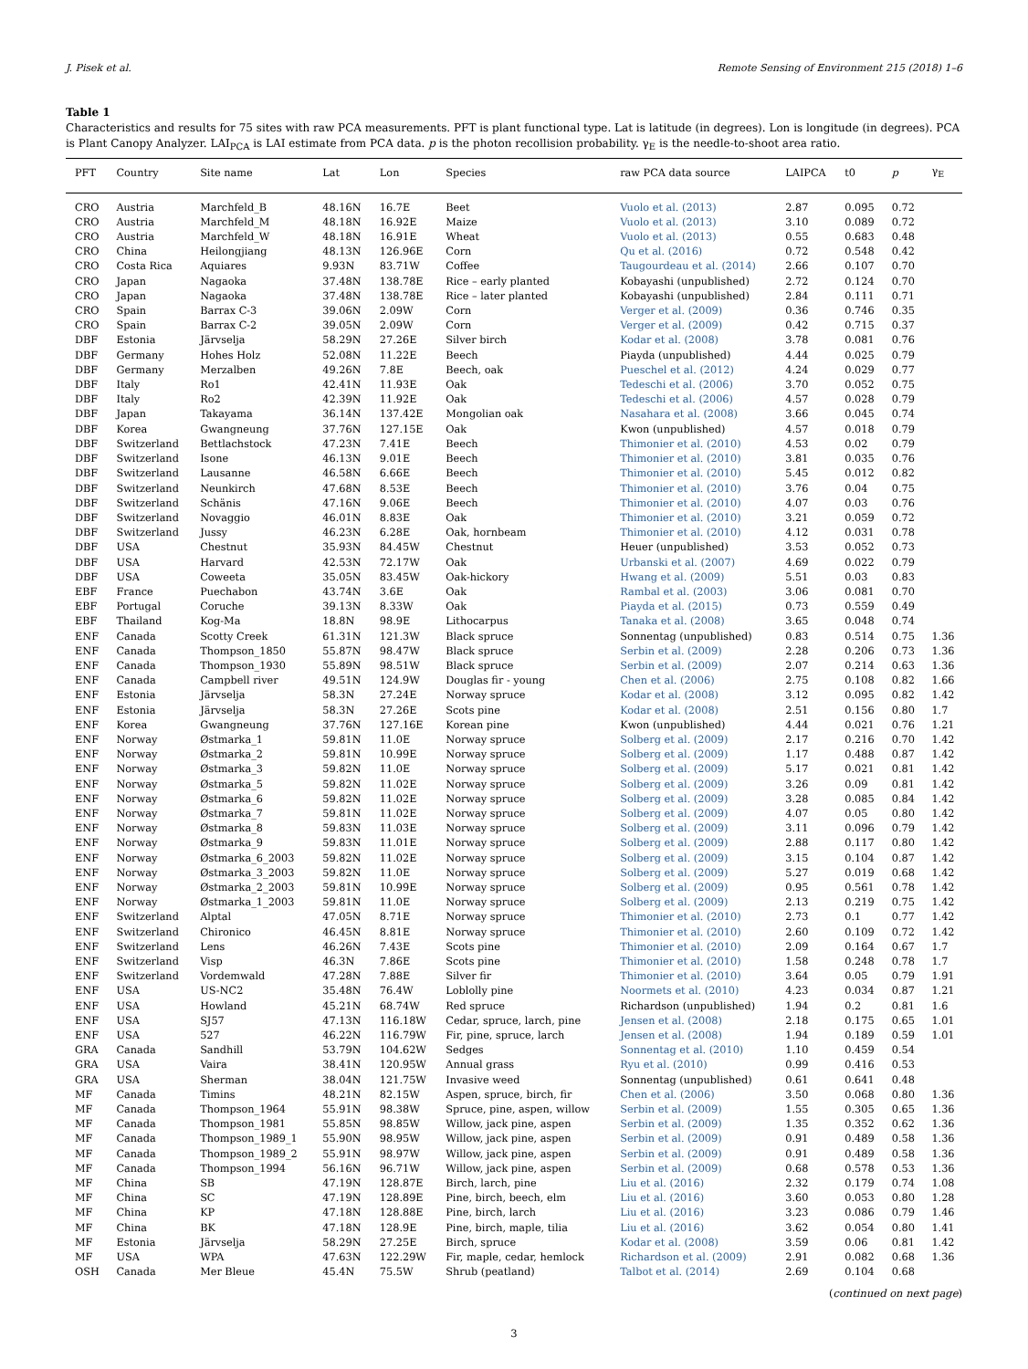J. Pisek et al. Remote Sensing of Environment 215 (2018) 1–6
Table 1
Characteristics and results for 75 sites with raw PCA measurements. PFT is plant functional type. Lat is latitude (in degrees). Lon is longitude (in degrees). PCA is Plant Canopy Analyzer. LAI<sub>PCA</sub> is LAI estimate from PCA data. p is the photon recollision probability. γ<sub>E</sub> is the needle-to-shoot area ratio.
| PFT | Country | Site name | Lat | Lon | Species | raw PCA data source | LAIPCA | t0 | p | γ<sub>E</sub> |
| --- | --- | --- | --- | --- | --- | --- | --- | --- | --- | --- |
| CRO | Austria | Marchfeld_B | 48.16N | 16.7E | Beet | Vuolo et al. (2013) | 2.87 | 0.095 | 0.72 | |
| CRO | Austria | Marchfeld_M | 48.18N | 16.92E | Maize | Vuolo et al. (2013) | 3.10 | 0.089 | 0.72 | |
| CRO | Austria | Marchfeld_W | 48.18N | 16.91E | Wheat | Vuolo et al. (2013) | 0.55 | 0.683 | 0.48 | |
| CRO | China | Heilongjiang | 48.13N | 126.96E | Corn | Qu et al. (2016) | 0.72 | 0.548 | 0.42 | |
| CRO | Costa Rica | Aquiares | 9.93N | 83.71W | Coffee | Taugourdeau et al. (2014) | 2.66 | 0.107 | 0.70 | |
| CRO | Japan | Nagaoka | 37.48N | 138.78E | Rice – early planted | Kobayashi (unpublished) | 2.72 | 0.124 | 0.70 | |
| CRO | Japan | Nagaoka | 37.48N | 138.78E | Rice – later planted | Kobayashi (unpublished) | 2.84 | 0.111 | 0.71 | |
| CRO | Spain | Barrax C-3 | 39.06N | 2.09W | Corn | Verger et al. (2009) | 0.36 | 0.746 | 0.35 | |
| CRO | Spain | Barrax C-2 | 39.05N | 2.09W | Corn | Verger et al. (2009) | 0.42 | 0.715 | 0.37 | |
| DBF | Estonia | Järvselja | 58.29N | 27.26E | Silver birch | Kodar et al. (2008) | 3.78 | 0.081 | 0.76 | |
| DBF | Germany | Hohes Holz | 52.08N | 11.22E | Beech | Piayda (unpublished) | 4.44 | 0.025 | 0.79 | |
| DBF | Germany | Merzalben | 49.26N | 7.8E | Beech, oak | Pueschel et al. (2012) | 4.24 | 0.029 | 0.77 | |
| DBF | Italy | Ro1 | 42.41N | 11.93E | Oak | Tedeschi et al. (2006) | 3.70 | 0.052 | 0.75 | |
| DBF | Italy | Ro2 | 42.39N | 11.92E | Oak | Tedeschi et al. (2006) | 4.57 | 0.028 | 0.79 | |
| DBF | Japan | Takayama | 36.14N | 137.42E | Mongolian oak | Nasahara et al. (2008) | 3.66 | 0.045 | 0.74 | |
| DBF | Korea | Gwangneung | 37.76N | 127.15E | Oak | Kwon (unpublished) | 4.57 | 0.018 | 0.79 | |
| DBF | Switzerland | Bettlachstock | 47.23N | 7.41E | Beech | Thimonier et al. (2010) | 4.53 | 0.02 | 0.79 | |
| DBF | Switzerland | Isone | 46.13N | 9.01E | Beech | Thimonier et al. (2010) | 3.81 | 0.035 | 0.76 | |
| DBF | Switzerland | Lausanne | 46.58N | 6.66E | Beech | Thimonier et al. (2010) | 5.45 | 0.012 | 0.82 | |
| DBF | Switzerland | Neunkirch | 47.68N | 8.53E | Beech | Thimonier et al. (2010) | 3.76 | 0.04 | 0.75 | |
| DBF | Switzerland | Schänis | 47.16N | 9.06E | Beech | Thimonier et al. (2010) | 4.07 | 0.03 | 0.76 | |
| DBF | Switzerland | Novaggio | 46.01N | 8.83E | Oak | Thimonier et al. (2010) | 3.21 | 0.059 | 0.72 | |
| DBF | Switzerland | Jussy | 46.23N | 6.28E | Oak, hornbeam | Thimonier et al. (2010) | 4.12 | 0.031 | 0.78 | |
| DBF | USA | Chestnut | 35.93N | 84.45W | Chestnut | Heuer (unpublished) | 3.53 | 0.052 | 0.73 | |
| DBF | USA | Harvard | 42.53N | 72.17W | Oak | Urbanski et al. (2007) | 4.69 | 0.022 | 0.79 | |
| DBF | USA | Coweeta | 35.05N | 83.45W | Oak-hickory | Hwang et al. (2009) | 5.51 | 0.03 | 0.83 | |
| EBF | France | Puechabon | 43.74N | 3.6E | Oak | Rambal et al. (2003) | 3.06 | 0.081 | 0.70 | |
| EBF | Portugal | Coruche | 39.13N | 8.33W | Oak | Piayda et al. (2015) | 0.73 | 0.559 | 0.49 | |
| EBF | Thailand | Kog-Ma | 18.8N | 98.9E | Lithocarpus | Tanaka et al. (2008) | 3.65 | 0.048 | 0.74 | |
| ENF | Canada | Scotty Creek | 61.31N | 121.3W | Black spruce | Sonnentag (unpublished) | 0.83 | 0.514 | 0.75 | 1.36 |
| ENF | Canada | Thompson_1850 | 55.87N | 98.47W | Black spruce | Serbin et al. (2009) | 2.28 | 0.206 | 0.73 | 1.36 |
| ENF | Canada | Thompson_1930 | 55.89N | 98.51W | Black spruce | Serbin et al. (2009) | 2.07 | 0.214 | 0.63 | 1.36 |
| ENF | Canada | Campbell river | 49.51N | 124.9W | Douglas fir - young | Chen et al. (2006) | 2.75 | 0.108 | 0.82 | 1.66 |
| ENF | Estonia | Järvselja | 58.3N | 27.24E | Norway spruce | Kodar et al. (2008) | 3.12 | 0.095 | 0.82 | 1.42 |
| ENF | Estonia | Järvselja | 58.3N | 27.26E | Scots pine | Kodar et al. (2008) | 2.51 | 0.156 | 0.80 | 1.7 |
| ENF | Korea | Gwangneung | 37.76N | 127.16E | Korean pine | Kwon (unpublished) | 4.44 | 0.021 | 0.76 | 1.21 |
| ENF | Norway | Østmarka_1 | 59.81N | 11.0E | Norway spruce | Solberg et al. (2009) | 2.17 | 0.216 | 0.70 | 1.42 |
| ENF | Norway | Østmarka_2 | 59.81N | 10.99E | Norway spruce | Solberg et al. (2009) | 1.17 | 0.488 | 0.87 | 1.42 |
| ENF | Norway | Østmarka_3 | 59.82N | 11.0E | Norway spruce | Solberg et al. (2009) | 5.17 | 0.021 | 0.81 | 1.42 |
| ENF | Norway | Østmarka_5 | 59.82N | 11.02E | Norway spruce | Solberg et al. (2009) | 3.26 | 0.09 | 0.81 | 1.42 |
| ENF | Norway | Østmarka_6 | 59.82N | 11.02E | Norway spruce | Solberg et al. (2009) | 3.28 | 0.085 | 0.84 | 1.42 |
| ENF | Norway | Østmarka_7 | 59.81N | 11.02E | Norway spruce | Solberg et al. (2009) | 4.07 | 0.05 | 0.80 | 1.42 |
| ENF | Norway | Østmarka_8 | 59.83N | 11.03E | Norway spruce | Solberg et al. (2009) | 3.11 | 0.096 | 0.79 | 1.42 |
| ENF | Norway | Østmarka_9 | 59.83N | 11.01E | Norway spruce | Solberg et al. (2009) | 2.88 | 0.117 | 0.80 | 1.42 |
| ENF | Norway | Østmarka_6_2003 | 59.82N | 11.02E | Norway spruce | Solberg et al. (2009) | 3.15 | 0.104 | 0.87 | 1.42 |
| ENF | Norway | Østmarka_3_2003 | 59.82N | 11.0E | Norway spruce | Solberg et al. (2009) | 5.27 | 0.019 | 0.68 | 1.42 |
| ENF | Norway | Østmarka_2_2003 | 59.81N | 10.99E | Norway spruce | Solberg et al. (2009) | 0.95 | 0.561 | 0.78 | 1.42 |
| ENF | Norway | Østmarka_1_2003 | 59.81N | 11.0E | Norway spruce | Solberg et al. (2009) | 2.13 | 0.219 | 0.75 | 1.42 |
| ENF | Switzerland | Alptal | 47.05N | 8.71E | Norway spruce | Thimonier et al. (2010) | 2.73 | 0.1 | 0.77 | 1.42 |
| ENF | Switzerland | Chironico | 46.45N | 8.81E | Norway spruce | Thimonier et al. (2010) | 2.60 | 0.109 | 0.72 | 1.42 |
| ENF | Switzerland | Lens | 46.26N | 7.43E | Scots pine | Thimonier et al. (2010) | 2.09 | 0.164 | 0.67 | 1.7 |
| ENF | Switzerland | Visp | 46.3N | 7.86E | Scots pine | Thimonier et al. (2010) | 1.58 | 0.248 | 0.78 | 1.7 |
| ENF | Switzerland | Vordemwald | 47.28N | 7.88E | Silver fir | Thimonier et al. (2010) | 3.64 | 0.05 | 0.79 | 1.91 |
| ENF | USA | US-NC2 | 35.48N | 76.4W | Loblolly pine | Noormets et al. (2010) | 4.23 | 0.034 | 0.87 | 1.21 |
| ENF | USA | Howland | 45.21N | 68.74W | Red spruce | Richardson (unpublished) | 1.94 | 0.2 | 0.81 | 1.6 |
| ENF | USA | SJ57 | 47.13N | 116.18W | Cedar, spruce, larch, pine | Jensen et al. (2008) | 2.18 | 0.175 | 0.65 | 1.01 |
| ENF | USA | 527 | 46.22N | 116.79W | Fir, pine, spruce, larch | Jensen et al. (2008) | 1.94 | 0.189 | 0.59 | 1.01 |
| GRA | Canada | Sandhill | 53.79N | 104.62W | Sedges | Sonnentag et al. (2010) | 1.10 | 0.459 | 0.54 | |
| GRA | USA | Vaira | 38.41N | 120.95W | Annual grass | Ryu et al. (2010) | 0.99 | 0.416 | 0.53 | |
| GRA | USA | Sherman | 38.04N | 121.75W | Invasive weed | Sonnentag (unpublished) | 0.61 | 0.641 | 0.48 | |
| MF | Canada | Timins | 48.21N | 82.15W | Aspen, spruce, birch, fir | Chen et al. (2006) | 3.50 | 0.068 | 0.80 | 1.36 |
| MF | Canada | Thompson_1964 | 55.91N | 98.38W | Spruce, pine, aspen, willow | Serbin et al. (2009) | 1.55 | 0.305 | 0.65 | 1.36 |
| MF | Canada | Thompson_1981 | 55.85N | 98.85W | Willow, jack pine, aspen | Serbin et al. (2009) | 1.35 | 0.352 | 0.62 | 1.36 |
| MF | Canada | Thompson_1989_1 | 55.90N | 98.95W | Willow, jack pine, aspen | Serbin et al. (2009) | 0.91 | 0.489 | 0.58 | 1.36 |
| MF | Canada | Thompson_1989_2 | 55.91N | 98.97W | Willow, jack pine, aspen | Serbin et al. (2009) | 0.91 | 0.489 | 0.58 | 1.36 |
| MF | Canada | Thompson_1994 | 56.16N | 96.71W | Willow, jack pine, aspen | Serbin et al. (2009) | 0.68 | 0.578 | 0.53 | 1.36 |
| MF | China | SB | 47.19N | 128.87E | Birch, larch, pine | Liu et al. (2016) | 2.32 | 0.179 | 0.74 | 1.08 |
| MF | China | SC | 47.19N | 128.89E | Pine, birch, beech, elm | Liu et al. (2016) | 3.60 | 0.053 | 0.80 | 1.28 |
| MF | China | KP | 47.18N | 128.88E | Pine, birch, larch | Liu et al. (2016) | 3.23 | 0.086 | 0.79 | 1.46 |
| MF | China | BK | 47.18N | 128.9E | Pine, birch, maple, tilia | Liu et al. (2016) | 3.62 | 0.054 | 0.80 | 1.41 |
| MF | Estonia | Järvselja | 58.29N | 27.25E | Birch, spruce | Kodar et al. (2008) | 3.59 | 0.06 | 0.81 | 1.42 |
| MF | USA | WPA | 47.63N | 122.29W | Fir, maple, cedar, hemlock | Richardson et al. (2009) | 2.91 | 0.082 | 0.68 | 1.36 |
| OSH | Canada | Mer Bleue | 45.4N | 75.5W | Shrub (peatland) | Talbot et al. (2014) | 2.69 | 0.104 | 0.68 | |
(continued on next page)
3